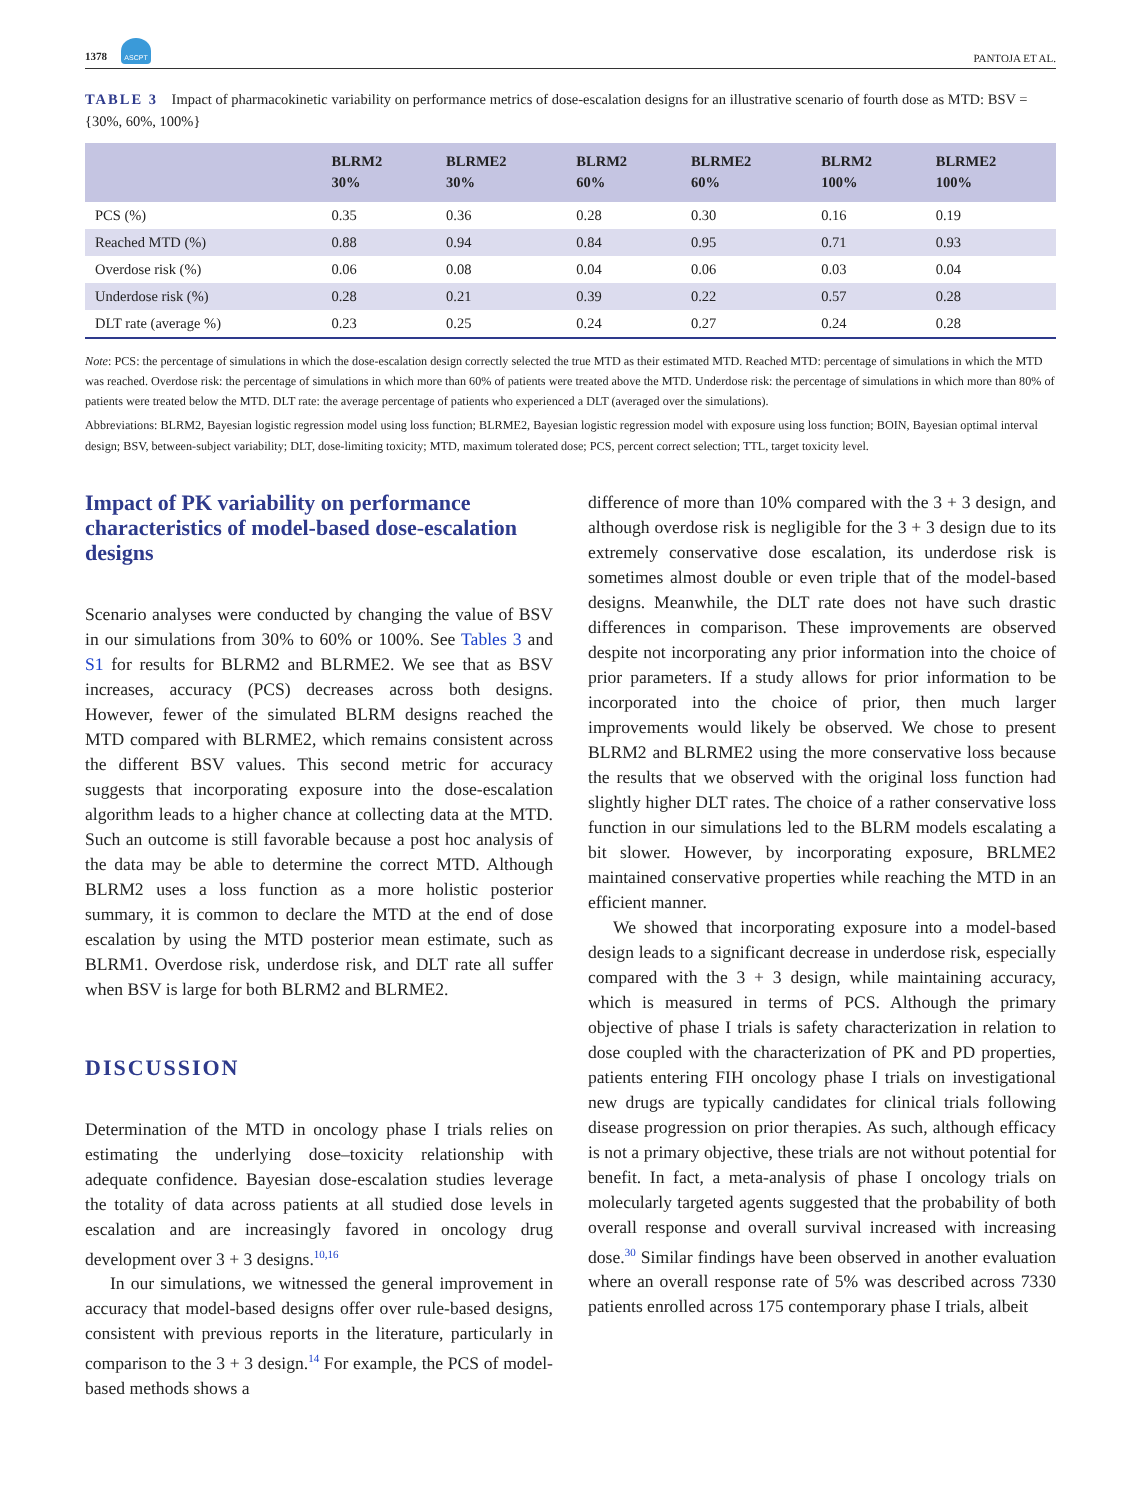1378 ASCPT PANTOJA ET AL.
TABLE 3 Impact of pharmacokinetic variability on performance metrics of dose-escalation designs for an illustrative scenario of fourth dose as MTD: BSV = {30%, 60%, 100%}
| | BLRM2 30% | BLRME2 30% | BLRM2 60% | BLRME2 60% | BLRM2 100% | BLRME2 100% |
| --- | --- | --- | --- | --- | --- | --- |
| PCS (%) | 0.35 | 0.36 | 0.28 | 0.30 | 0.16 | 0.19 |
| Reached MTD (%) | 0.88 | 0.94 | 0.84 | 0.95 | 0.71 | 0.93 |
| Overdose risk (%) | 0.06 | 0.08 | 0.04 | 0.06 | 0.03 | 0.04 |
| Underdose risk (%) | 0.28 | 0.21 | 0.39 | 0.22 | 0.57 | 0.28 |
| DLT rate (average %) | 0.23 | 0.25 | 0.24 | 0.27 | 0.24 | 0.28 |
Note: PCS: the percentage of simulations in which the dose-escalation design correctly selected the true MTD as their estimated MTD. Reached MTD: percentage of simulations in which the MTD was reached. Overdose risk: the percentage of simulations in which more than 60% of patients were treated above the MTD. Underdose risk: the percentage of simulations in which more than 80% of patients were treated below the MTD. DLT rate: the average percentage of patients who experienced a DLT (averaged over the simulations).
Abbreviations: BLRM2, Bayesian logistic regression model using loss function; BLRME2, Bayesian logistic regression model with exposure using loss function; BOIN, Bayesian optimal interval design; BSV, between-subject variability; DLT, dose-limiting toxicity; MTD, maximum tolerated dose; PCS, percent correct selection; TTL, target toxicity level.
Impact of PK variability on performance characteristics of model-based dose-escalation designs
Scenario analyses were conducted by changing the value of BSV in our simulations from 30% to 60% or 100%. See Tables 3 and S1 for results for BLRM2 and BLRME2. We see that as BSV increases, accuracy (PCS) decreases across both designs. However, fewer of the simulated BLRM designs reached the MTD compared with BLRME2, which remains consistent across the different BSV values. This second metric for accuracy suggests that incorporating exposure into the dose-escalation algorithm leads to a higher chance at collecting data at the MTD. Such an outcome is still favorable because a post hoc analysis of the data may be able to determine the correct MTD. Although BLRM2 uses a loss function as a more holistic posterior summary, it is common to declare the MTD at the end of dose escalation by using the MTD posterior mean estimate, such as BLRM1. Overdose risk, underdose risk, and DLT rate all suffer when BSV is large for both BLRM2 and BLRME2.
DISCUSSION
Determination of the MTD in oncology phase I trials relies on estimating the underlying dose–toxicity relationship with adequate confidence. Bayesian dose-escalation studies leverage the totality of data across patients at all studied dose levels in escalation and are increasingly favored in oncology drug development over 3 + 3 designs.<sup>10,16</sup>
In our simulations, we witnessed the general improvement in accuracy that model-based designs offer over rule-based designs, consistent with previous reports in the literature, particularly in comparison to the 3 + 3 design.<sup>14</sup> For example, the PCS of model-based methods shows a
difference of more than 10% compared with the 3 + 3 design, and although overdose risk is negligible for the 3 + 3 design due to its extremely conservative dose escalation, its underdose risk is sometimes almost double or even triple that of the model-based designs. Meanwhile, the DLT rate does not have such drastic differences in comparison. These improvements are observed despite not incorporating any prior information into the choice of prior parameters. If a study allows for prior information to be incorporated into the choice of prior, then much larger improvements would likely be observed. We chose to present BLRM2 and BLRME2 using the more conservative loss because the results that we observed with the original loss function had slightly higher DLT rates. The choice of a rather conservative loss function in our simulations led to the BLRM models escalating a bit slower. However, by incorporating exposure, BRLME2 maintained conservative properties while reaching the MTD in an efficient manner.
We showed that incorporating exposure into a model-based design leads to a significant decrease in underdose risk, especially compared with the 3 + 3 design, while maintaining accuracy, which is measured in terms of PCS. Although the primary objective of phase I trials is safety characterization in relation to dose coupled with the characterization of PK and PD properties, patients entering FIH oncology phase I trials on investigational new drugs are typically candidates for clinical trials following disease progression on prior therapies. As such, although efficacy is not a primary objective, these trials are not without potential for benefit. In fact, a meta-analysis of phase I oncology trials on molecularly targeted agents suggested that the probability of both overall response and overall survival increased with increasing dose.<sup>30</sup> Similar findings have been observed in another evaluation where an overall response rate of 5% was described across 7330 patients enrolled across 175 contemporary phase I trials, albeit